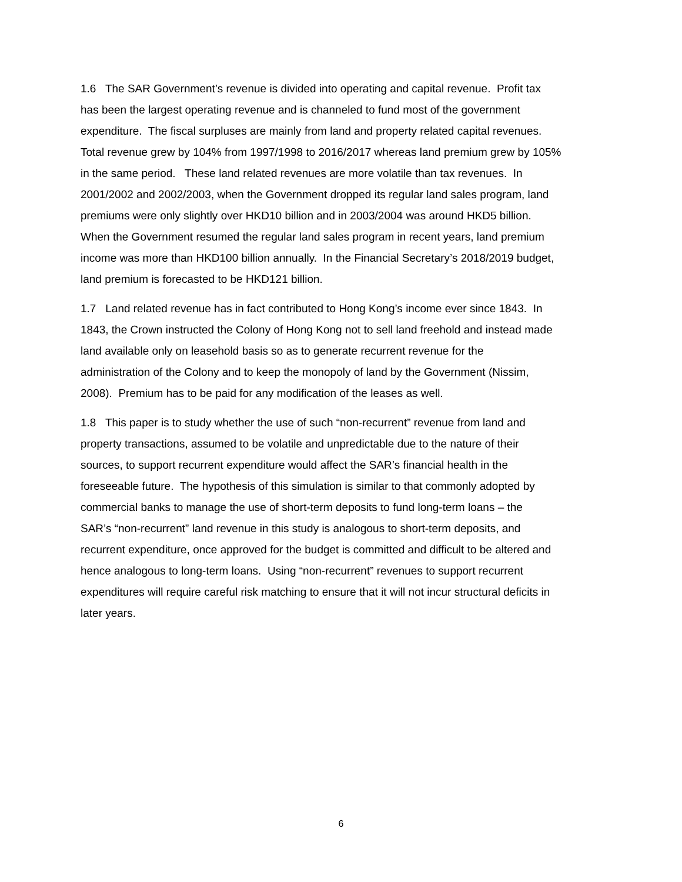1.6 The SAR Government’s revenue is divided into operating and capital revenue. Profit tax
has been the largest operating revenue and is channeled to fund most of the government
expenditure. The fiscal surpluses are mainly from land and property related capital revenues.
Total revenue grew by 104% from 1997/1998 to 2016/2017 whereas land premium grew by 105%
in the same period. These land related revenues are more volatile than tax revenues. In
2001/2002 and 2002/2003, when the Government dropped its regular land sales program, land
premiums were only slightly over HKD10 billion and in 2003/2004 was around HKD5 billion.
When the Government resumed the regular land sales program in recent years, land premium
income was more than HKD100 billion annually. In the Financial Secretary’s 2018/2019 budget,
land premium is forecasted to be HKD121 billion.
1.7 Land related revenue has in fact contributed to Hong Kong’s income ever since 1843. In
1843, the Crown instructed the Colony of Hong Kong not to sell land freehold and instead made
land available only on leasehold basis so as to generate recurrent revenue for the
administration of the Colony and to keep the monopoly of land by the Government (Nissim,
2008). Premium has to be paid for any modification of the leases as well.
1.8 This paper is to study whether the use of such “non-recurrent” revenue from land and
property transactions, assumed to be volatile and unpredictable due to the nature of their
sources, to support recurrent expenditure would affect the SAR’s financial health in the
foreseeable future. The hypothesis of this simulation is similar to that commonly adopted by
commercial banks to manage the use of short-term deposits to fund long-term loans – the
SAR’s “non-recurrent” land revenue in this study is analogous to short-term deposits, and
recurrent expenditure, once approved for the budget is committed and difficult to be altered and
hence analogous to long-term loans. Using “non-recurrent” revenues to support recurrent
expenditures will require careful risk matching to ensure that it will not incur structural deficits in
later years.
6